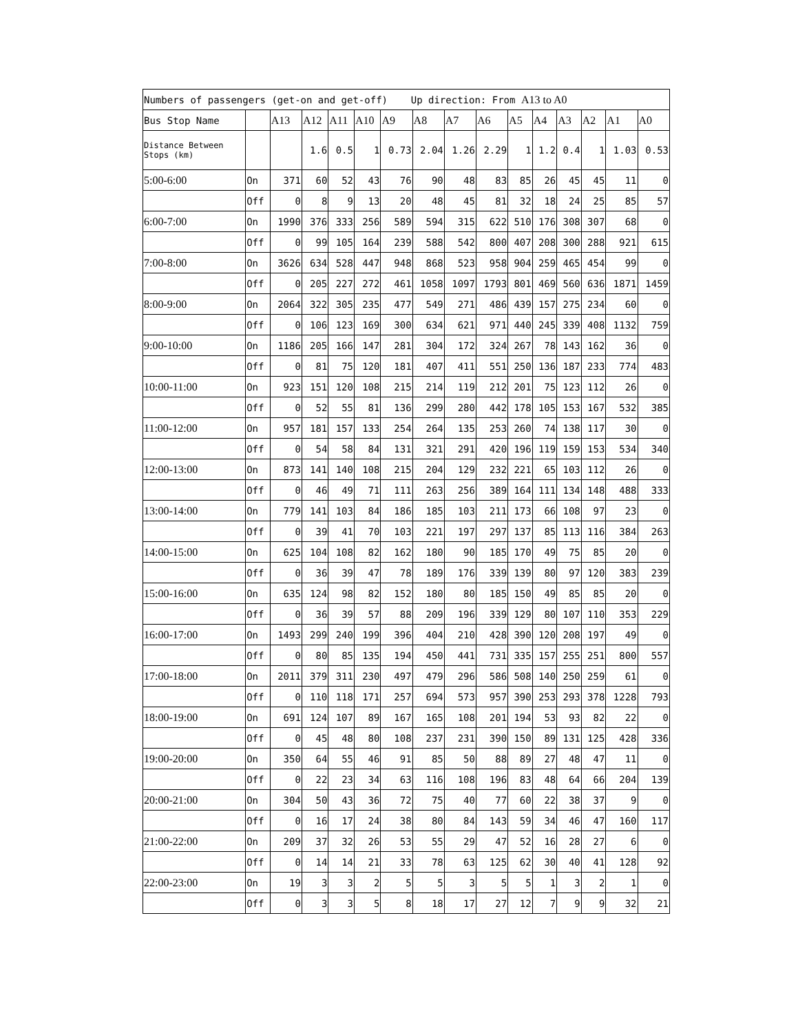| Numbers of passengers (get-on and get-off) Up direction: From A13 to A0 | | | | | | | | | | | | | | | |
| Bus Stop Name | | A13 | A12 | A11 | A10 | A9 | A8 | A7 | A6 | A5 | A4 | A3 | A2 | A1 | A0 |
| Distance Between Stops (km) | | | 1.6 | 0.5 | 1 | 0.73 | 2.04 | 1.26 | 2.29 | 1 | 1.2 | 0.4 | 1 | 1.03 | 0.53 |
| 5:00-6:00 | On | 371 | 60 | 52 | 43 | 76 | 90 | 48 | 83 | 85 | 26 | 45 | 45 | 11 | 0 |
| | Off | 0 | 8 | 9 | 13 | 20 | 48 | 45 | 81 | 32 | 18 | 24 | 25 | 85 | 57 |
| 6:00-7:00 | On | 1990 | 376 | 333 | 256 | 589 | 594 | 315 | 622 | 510 | 176 | 308 | 307 | 68 | 0 |
| | Off | 0 | 99 | 105 | 164 | 239 | 588 | 542 | 800 | 407 | 208 | 300 | 288 | 921 | 615 |
| 7:00-8:00 | On | 3626 | 634 | 528 | 447 | 948 | 868 | 523 | 958 | 904 | 259 | 465 | 454 | 99 | 0 |
| | Off | 0 | 205 | 227 | 272 | 461 | 1058 | 1097 | 1793 | 801 | 469 | 560 | 636 | 1871 | 1459 |
| 8:00-9:00 | On | 2064 | 322 | 305 | 235 | 477 | 549 | 271 | 486 | 439 | 157 | 275 | 234 | 60 | 0 |
| | Off | 0 | 106 | 123 | 169 | 300 | 634 | 621 | 971 | 440 | 245 | 339 | 408 | 1132 | 759 |
| 9:00-10:00 | On | 1186 | 205 | 166 | 147 | 281 | 304 | 172 | 324 | 267 | 78 | 143 | 162 | 36 | 0 |
| | Off | 0 | 81 | 75 | 120 | 181 | 407 | 411 | 551 | 250 | 136 | 187 | 233 | 774 | 483 |
| 10:00-11:00 | On | 923 | 151 | 120 | 108 | 215 | 214 | 119 | 212 | 201 | 75 | 123 | 112 | 26 | 0 |
| | Off | 0 | 52 | 55 | 81 | 136 | 299 | 280 | 442 | 178 | 105 | 153 | 167 | 532 | 385 |
| 11:00-12:00 | On | 957 | 181 | 157 | 133 | 254 | 264 | 135 | 253 | 260 | 74 | 138 | 117 | 30 | 0 |
| | Off | 0 | 54 | 58 | 84 | 131 | 321 | 291 | 420 | 196 | 119 | 159 | 153 | 534 | 340 |
| 12:00-13:00 | On | 873 | 141 | 140 | 108 | 215 | 204 | 129 | 232 | 221 | 65 | 103 | 112 | 26 | 0 |
| | Off | 0 | 46 | 49 | 71 | 111 | 263 | 256 | 389 | 164 | 111 | 134 | 148 | 488 | 333 |
| 13:00-14:00 | On | 779 | 141 | 103 | 84 | 186 | 185 | 103 | 211 | 173 | 66 | 108 | 97 | 23 | 0 |
| | Off | 0 | 39 | 41 | 70 | 103 | 221 | 197 | 297 | 137 | 85 | 113 | 116 | 384 | 263 |
| 14:00-15:00 | On | 625 | 104 | 108 | 82 | 162 | 180 | 90 | 185 | 170 | 49 | 75 | 85 | 20 | 0 |
| | Off | 0 | 36 | 39 | 47 | 78 | 189 | 176 | 339 | 139 | 80 | 97 | 120 | 383 | 239 |
| 15:00-16:00 | On | 635 | 124 | 98 | 82 | 152 | 180 | 80 | 185 | 150 | 49 | 85 | 85 | 20 | 0 |
| | Off | 0 | 36 | 39 | 57 | 88 | 209 | 196 | 339 | 129 | 80 | 107 | 110 | 353 | 229 |
| 16:00-17:00 | On | 1493 | 299 | 240 | 199 | 396 | 404 | 210 | 428 | 390 | 120 | 208 | 197 | 49 | 0 |
| | Off | 0 | 80 | 85 | 135 | 194 | 450 | 441 | 731 | 335 | 157 | 255 | 251 | 800 | 557 |
| 17:00-18:00 | On | 2011 | 379 | 311 | 230 | 497 | 479 | 296 | 586 | 508 | 140 | 250 | 259 | 61 | 0 |
| | Off | 0 | 110 | 118 | 171 | 257 | 694 | 573 | 957 | 390 | 253 | 293 | 378 | 1228 | 793 |
| 18:00-19:00 | On | 691 | 124 | 107 | 89 | 167 | 165 | 108 | 201 | 194 | 53 | 93 | 82 | 22 | 0 |
| | Off | 0 | 45 | 48 | 80 | 108 | 237 | 231 | 390 | 150 | 89 | 131 | 125 | 428 | 336 |
| 19:00-20:00 | On | 350 | 64 | 55 | 46 | 91 | 85 | 50 | 88 | 89 | 27 | 48 | 47 | 11 | 0 |
| | Off | 0 | 22 | 23 | 34 | 63 | 116 | 108 | 196 | 83 | 48 | 64 | 66 | 204 | 139 |
| 20:00-21:00 | On | 304 | 50 | 43 | 36 | 72 | 75 | 40 | 77 | 60 | 22 | 38 | 37 | 9 | 0 |
| | Off | 0 | 16 | 17 | 24 | 38 | 80 | 84 | 143 | 59 | 34 | 46 | 47 | 160 | 117 |
| 21:00-22:00 | On | 209 | 37 | 32 | 26 | 53 | 55 | 29 | 47 | 52 | 16 | 28 | 27 | 6 | 0 |
| | Off | 0 | 14 | 14 | 21 | 33 | 78 | 63 | 125 | 62 | 30 | 40 | 41 | 128 | 92 |
| 22:00-23:00 | On | 19 | 3 | 3 | 2 | 5 | 5 | 3 | 5 | 5 | 1 | 3 | 2 | 1 | 0 |
| | Off | 0 | 3 | 3 | 5 | 8 | 18 | 17 | 27 | 12 | 7 | 9 | 9 | 32 | 21 |